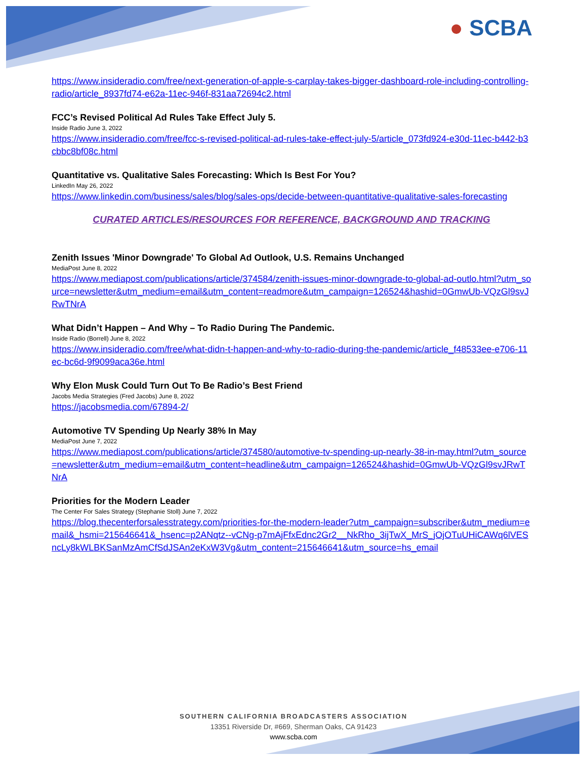● SCBA
https://www.insideradio.com/free/next-generation-of-apple-s-carplay-takes-bigger-dashboard-role-including-controlling-radio/article_8937fd74-e62a-11ec-946f-831aa72694c2.html
FCC’s Revised Political Ad Rules Take Effect July 5.
Inside Radio June 3, 2022
https://www.insideradio.com/free/fcc-s-revised-political-ad-rules-take-effect-july-5/article_073fd924-e30d-11ec-b442-b3cbbc8bf08c.html
Quantitative vs. Qualitative Sales Forecasting: Which Is Best For You?
LinkedIn May 26, 2022
https://www.linkedin.com/business/sales/blog/sales-ops/decide-between-quantitative-qualitative-sales-forecasting
CURATED ARTICLES/RESOURCES FOR REFERENCE, BACKGROUND AND TRACKING
Zenith Issues 'Minor Downgrade' To Global Ad Outlook, U.S. Remains Unchanged
MediaPost June 8, 2022
https://www.mediapost.com/publications/article/374584/zenith-issues-minor-downgrade-to-global-ad-outlo.html?utm_source=newsletter&utm_medium=email&utm_content=readmore&utm_campaign=126524&hashid=0GmwUb-VQzGl9svJRwTNrA
What Didn’t Happen – And Why – To Radio During The Pandemic.
Inside Radio (Borrell) June 8, 2022
https://www.insideradio.com/free/what-didn-t-happen-and-why-to-radio-during-the-pandemic/article_f48533ee-e706-11ec-bc6d-9f9099aca36e.html
Why Elon Musk Could Turn Out To Be Radio’s Best Friend
Jacobs Media Strategies (Fred Jacobs) June 8, 2022
https://jacobsmedia.com/67894-2/
Automotive TV Spending Up Nearly 38% In May
MediaPost June 7, 2022
https://www.mediapost.com/publications/article/374580/automotive-tv-spending-up-nearly-38-in-may.html?utm_source=newsletter&utm_medium=email&utm_content=headline&utm_campaign=126524&hashid=0GmwUb-VQzGl9svJRwTNrA
Priorities for the Modern Leader
The Center For Sales Strategy (Stephanie Stoll) June 7, 2022
https://blog.thecenterforsalesstrategy.com/priorities-for-the-modern-leader?utm_campaign=subscriber&utm_medium=email&_hsmi=215646641&_hsenc=p2ANqtz--vCNg-p7mAjFfxEdnc2Gr2__NkRho_3ijTwX_MrS_jOjOTuUHiCAWq6lVESncLy8kWLBKSanMzAmCfSdJSAn2eKxW3Vg&utm_content=215646641&utm_source=hs_email
SOUTHERN CALIFORNIA BROADCASTERS ASSOCIATION
13351 Riverside Dr, #669, Sherman Oaks, CA 91423
www.scba.com